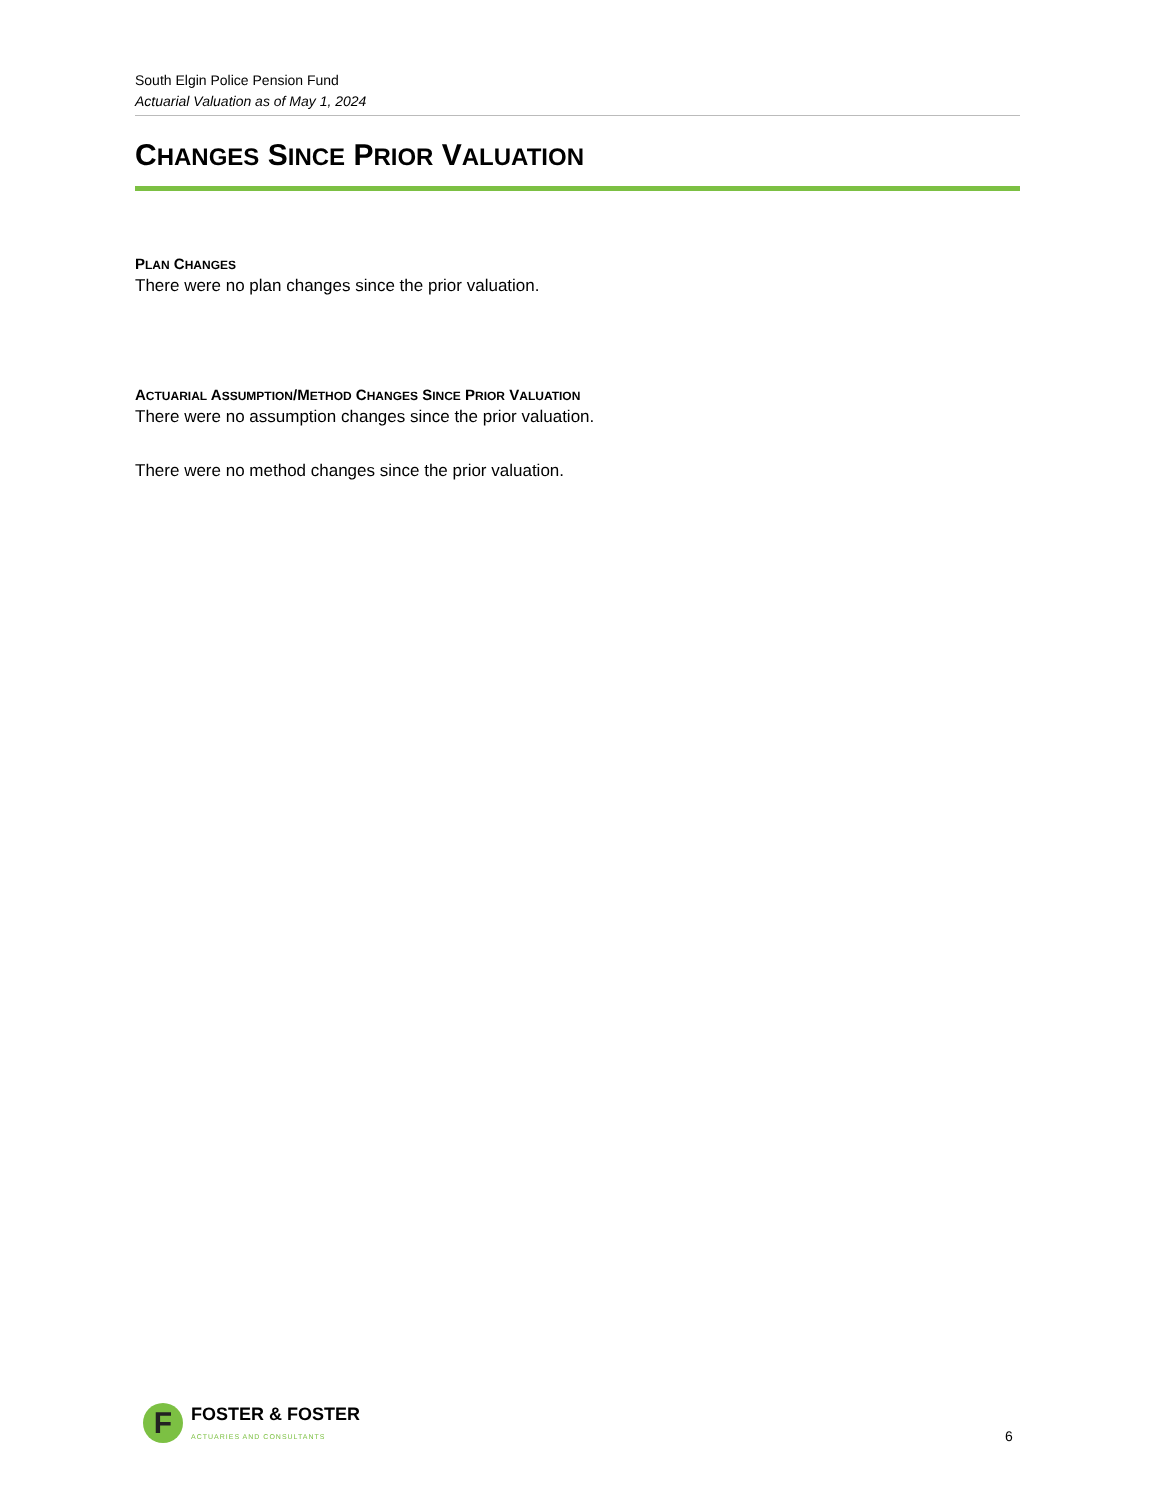South Elgin Police Pension Fund
Actuarial Valuation as of May 1, 2024
CHANGES SINCE PRIOR VALUATION
PLAN CHANGES
There were no plan changes since the prior valuation.
ACTUARIAL ASSUMPTION/METHOD CHANGES SINCE PRIOR VALUATION
There were no assumption changes since the prior valuation.
There were no method changes since the prior valuation.
F
FOSTER & FOSTER
ACTUARIES AND CONSULTANTS
6